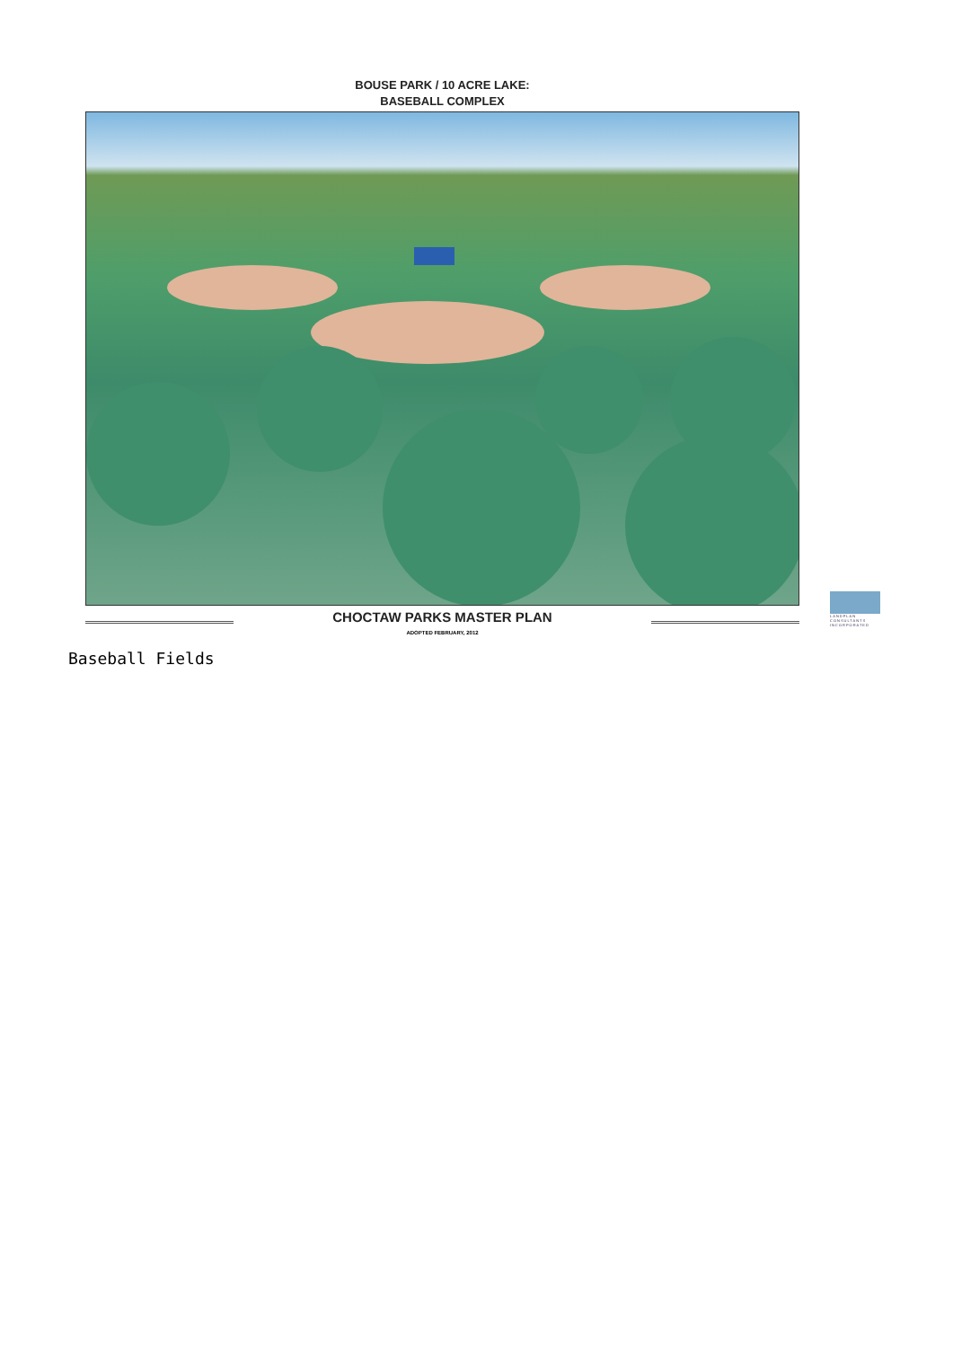BOUSE PARK / 10 ACRE LAKE:
BASEBALL COMPLEX
CHOCTAW PARKS MASTER PLAN
ADOPTED FEBRUARY, 2012
LANDPLAN CONSULTANTS INCORPORATED
Baseball Fields